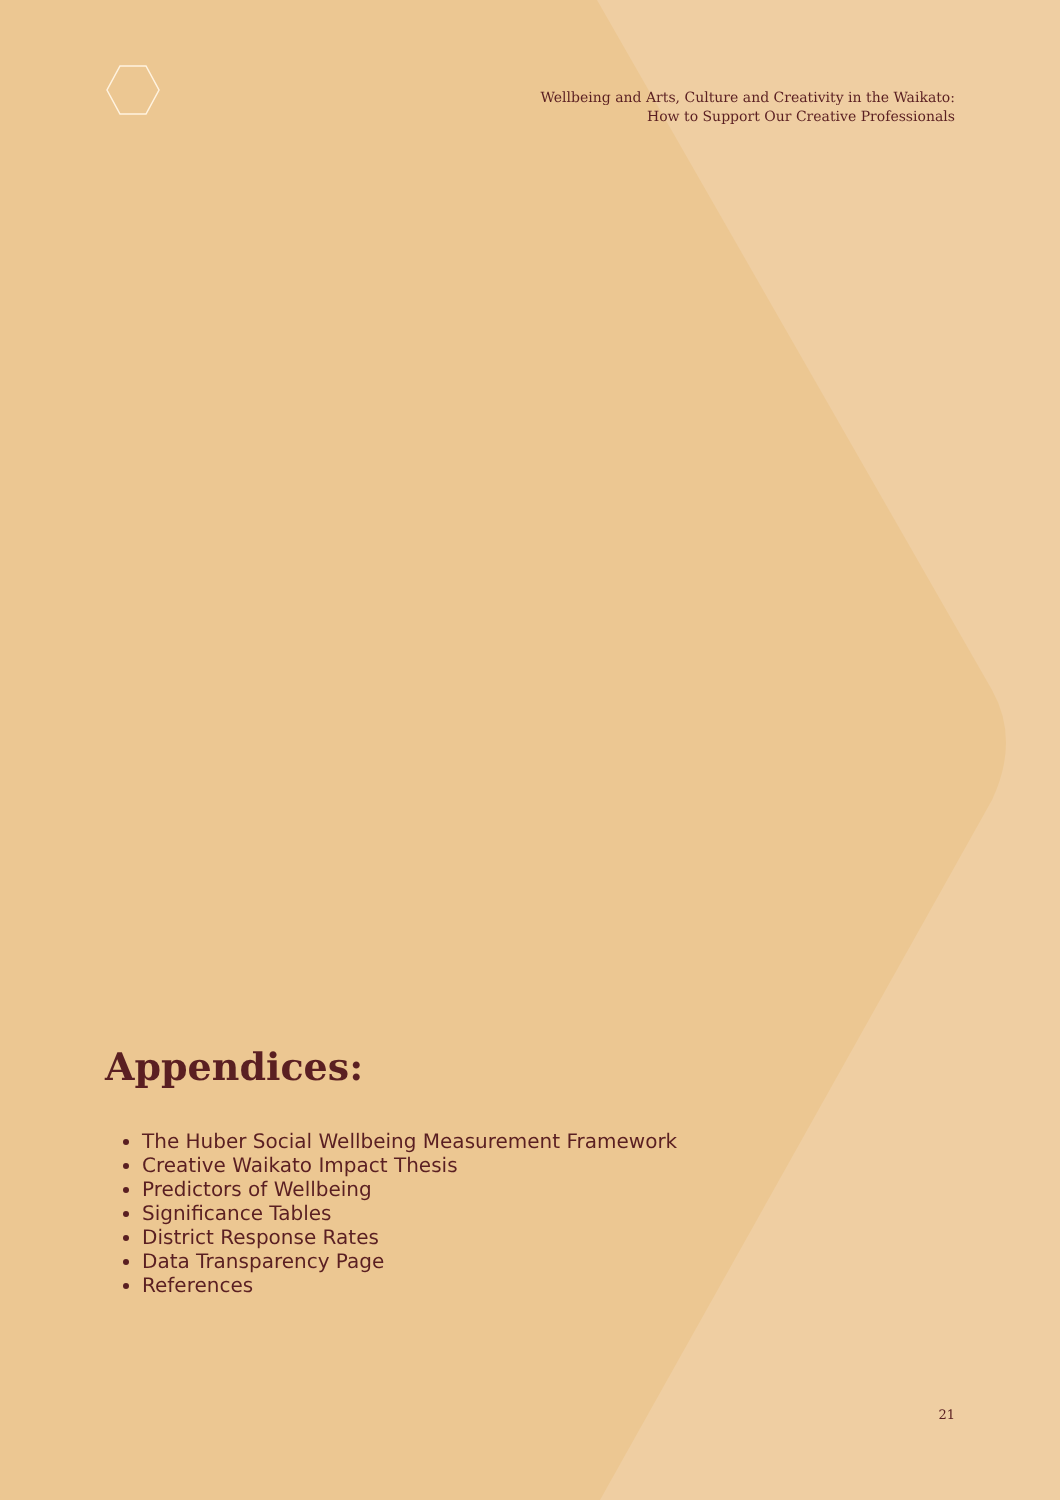Wellbeing and Arts, Culture and Creativity in the Waikato:
How to Support Our Creative Professionals
Appendices:
The Huber Social Wellbeing Measurement Framework
Creative Waikato Impact Thesis
Predictors of Wellbeing
Significance Tables
District Response Rates
Data Transparency Page
References
21